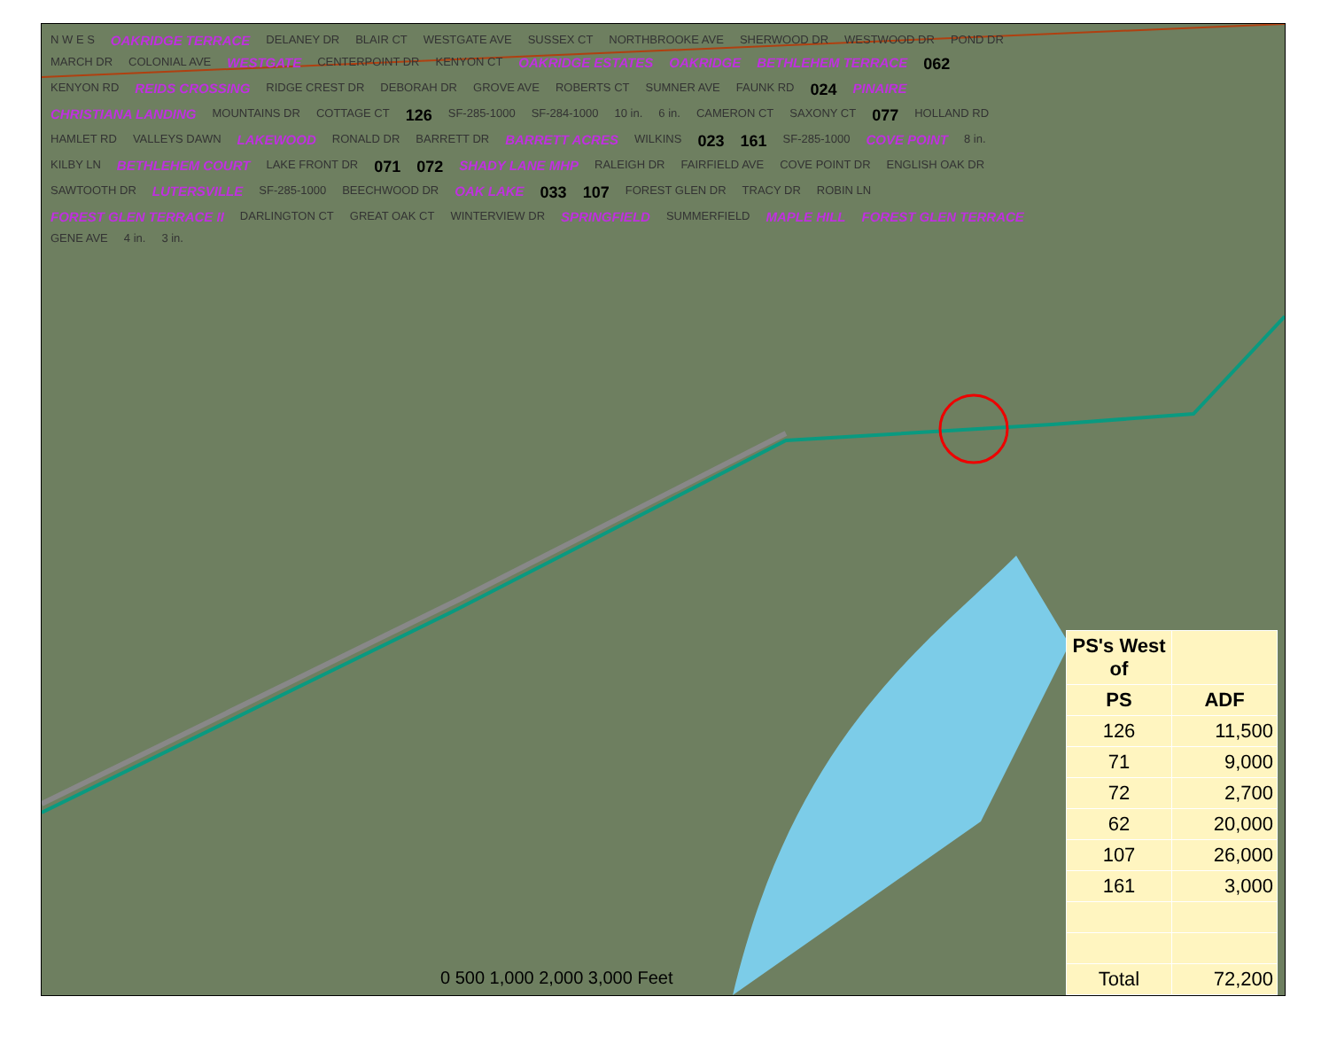N W E S OAKRIDGE TERRACE DELANEY DR BLAIR CT WESTGATE AVE SUSSEX CT NORTHBROOKE AVE SHERWOOD DR WESTWOOD DR POND DR MARCH DR COLONIAL AVE WESTGATE CENTERPOINT DR KENYON CT OAKRIDGE ESTATES OAKRIDGE BETHLEHEM TERRACE 062 KENYON RD REIDS CROSSING RIDGE CREST DR DEBORAH DR GROVE AVE ROBERTS CT SUMNER AVE FAUNK RD 024 PINAIRE CHRISTIANA LANDING MOUNTAINS DR COTTAGE CT 126 SF-285-1000 SF-284-1000 10 in. 6 in. CAMERON CT SAXONY CT 077 HOLLAND RD HAMLET RD VALLEYS DAWN LAKEWOOD RONALD DR BARRETT DR BARRETT ACRES WILKINS 023 161 SF-285-1000 COVE POINT 8 in. KILBY LN BETHLEHEM COURT LAKE FRONT DR 071 072 SHADY LANE MHP RALEIGH DR FAIRFIELD AVE COVE POINT DR ENGLISH OAK DR SAWTOOTH DR LUTERSVILLE SF-285-1000 BEECHWOOD DR OAK LAKE 033 107 FOREST GLEN DR TRACY DR ROBIN LN FOREST GLEN TERRACE II DARLINGTON CT GREAT OAK CT WINTERVIEW DR SPRINGFIELD SUMMERFIELD MAPLE HILL FOREST GLEN TERRACE GENE AVE 4 in. 3 in.
0 500 1,000 2,000 3,000 Feet
| PS's West of | |
| --- | --- |
| PS | ADF |
| 126 | 11,500 |
| 71 | 9,000 |
| 72 | 2,700 |
| 62 | 20,000 |
| 107 | 26,000 |
| 161 | 3,000 |
| Total | 72,200 |